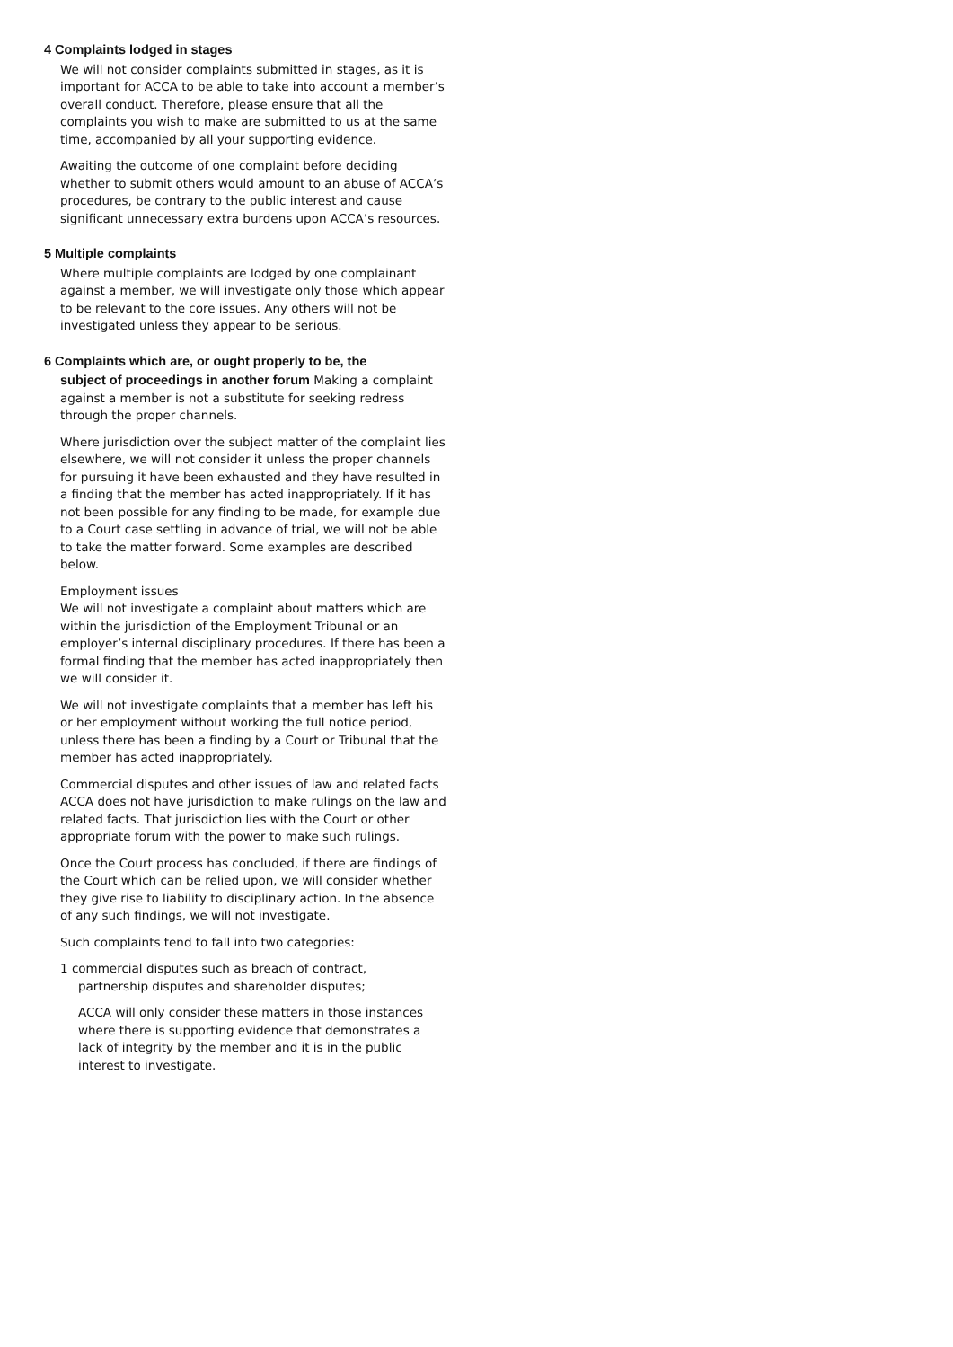4 Complaints lodged in stages
We will not consider complaints submitted in stages, as it is important for ACCA to be able to take into account a member’s overall conduct. Therefore, please ensure that all the complaints you wish to make are submitted to us at the same time, accompanied by all your supporting evidence.
Awaiting the outcome of one complaint before deciding whether to submit others would amount to an abuse of ACCA’s procedures, be contrary to the public interest and cause significant unnecessary extra burdens upon ACCA’s resources.
5 Multiple complaints
Where multiple complaints are lodged by one complainant against a member, we will investigate only those which appear to be relevant to the core issues. Any others will not be investigated unless they appear to be serious.
6 Complaints which are, or ought properly to be, the
subject of proceedings in another forum Making a complaint against a member is not a substitute for seeking redress through the proper channels.
Where jurisdiction over the subject matter of the complaint lies elsewhere, we will not consider it unless the proper channels for pursuing it have been exhausted and they have resulted in a finding that the member has acted inappropriately. If it has not been possible for any finding to be made, for example due to a Court case settling in advance of trial, we will not be able to take the matter forward. Some examples are described below.
Employment issues
We will not investigate a complaint about matters which are within the jurisdiction of the Employment Tribunal or an employer’s internal disciplinary procedures. If there has been a formal finding that the member has acted inappropriately then we will consider it.
We will not investigate complaints that a member has left his or her employment without working the full notice period, unless there has been a finding by a Court or Tribunal that the member has acted inappropriately.
Commercial disputes and other issues of law and related facts
ACCA does not have jurisdiction to make rulings on the law and related facts. That jurisdiction lies with the Court or other appropriate forum with the power to make such rulings.
Once the Court process has concluded, if there are findings of the Court which can be relied upon, we will consider whether they give rise to liability to disciplinary action. In the absence of any such findings, we will not investigate.
Such complaints tend to fall into two categories:
1 commercial disputes such as breach of contract,
partnership disputes and shareholder disputes;
ACCA will only consider these matters in those instances where there is supporting evidence that demonstrates a lack of integrity by the member and it is in the public interest to investigate.